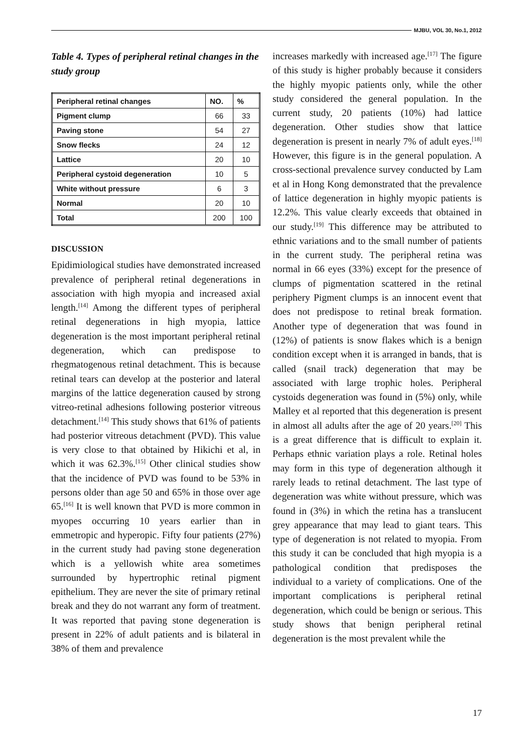MJBU, VOL 30, No.1, 2012
Table 4. Types of peripheral retinal changes in the study group
| Peripheral retinal changes | NO. | % |
| --- | --- | --- |
| Pigment clump | 66 | 33 |
| Paving stone | 54 | 27 |
| Snow flecks | 24 | 12 |
| Lattice | 20 | 10 |
| Peripheral cystoid degeneration | 10 | 5 |
| White without pressure | 6 | 3 |
| Normal | 20 | 10 |
| Total | 200 | 100 |
DISCUSSION
Epidimiological studies have demonstrated increased prevalence of peripheral retinal degenerations in association with high myopia and increased axial length.<sup>[14]</sup> Among the different types of peripheral retinal degenerations in high myopia, lattice degeneration is the most important peripheral retinal degeneration, which can predispose to rhegmatogenous retinal detachment. This is because retinal tears can develop at the posterior and lateral margins of the lattice degeneration caused by strong vitreo-retinal adhesions following posterior vitreous detachment.<sup>[14]</sup> This study shows that 61% of patients had posterior vitreous detachment (PVD). This value is very close to that obtained by Hikichi et al, in which it was 62.3%.<sup>[15]</sup> Other clinical studies show that the incidence of PVD was found to be 53% in persons older than age 50 and 65% in those over age 65.<sup>[16]</sup> It is well known that PVD is more common in myopes occurring 10 years earlier than in emmetropic and hyperopic. Fifty four patients (27%) in the current study had paving stone degeneration which is a yellowish white area sometimes surrounded by hypertrophic retinal pigment epithelium. They are never the site of primary retinal break and they do not warrant any form of treatment. It was reported that paving stone degeneration is present in 22% of adult patients and is bilateral in 38% of them and prevalence
increases markedly with increased age.<sup>[17]</sup> The figure of this study is higher probably because it considers the highly myopic patients only, while the other study considered the general population. In the current study, 20 patients (10%) had lattice degeneration. Other studies show that lattice degeneration is present in nearly 7% of adult eyes.<sup>[18]</sup> However, this figure is in the general population. A cross-sectional prevalence survey conducted by Lam et al in Hong Kong demonstrated that the prevalence of lattice degeneration in highly myopic patients is 12.2%. This value clearly exceeds that obtained in our study.<sup>[19]</sup> This difference may be attributed to ethnic variations and to the small number of patients in the current study. The peripheral retina was normal in 66 eyes (33%) except for the presence of clumps of pigmentation scattered in the retinal periphery Pigment clumps is an innocent event that does not predispose to retinal break formation. Another type of degeneration that was found in (12%) of patients is snow flakes which is a benign condition except when it is arranged in bands, that is called (snail track) degeneration that may be associated with large trophic holes. Peripheral cystoids degeneration was found in (5%) only, while Malley et al reported that this degeneration is present in almost all adults after the age of 20 years.<sup>[20]</sup> This is a great difference that is difficult to explain it. Perhaps ethnic variation plays a role. Retinal holes may form in this type of degeneration although it rarely leads to retinal detachment. The last type of degeneration was white without pressure, which was found in (3%) in which the retina has a translucent grey appearance that may lead to giant tears. This type of degeneration is not related to myopia. From this study it can be concluded that high myopia is a pathological condition that predisposes the individual to a variety of complications. One of the important complications is peripheral retinal degeneration, which could be benign or serious. This study shows that benign peripheral retinal degeneration is the most prevalent while the
17